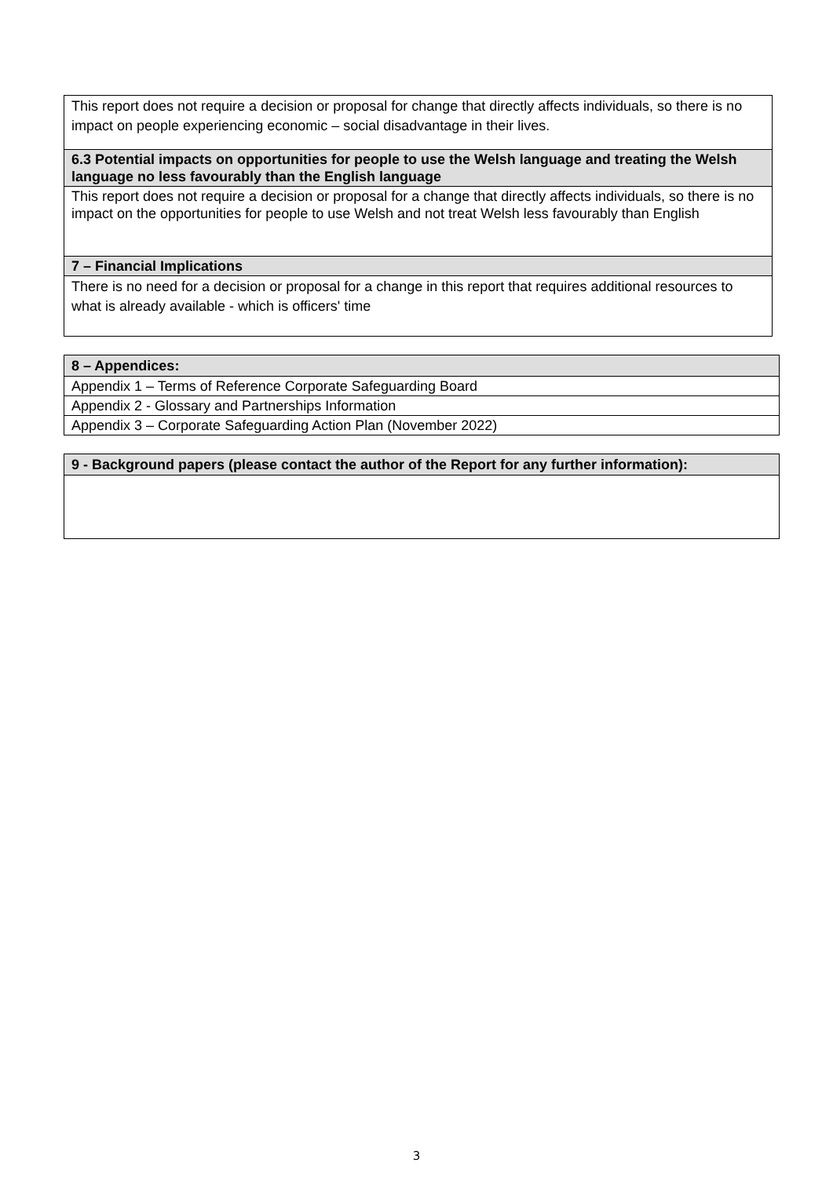| This report does not require a decision or proposal for change that directly affects individuals, so there is no impact on people experiencing economic – social disadvantage in their lives. |
| 6.3 Potential impacts on opportunities for people to use the Welsh language and treating the Welsh language no less favourably than the English language |
| This report does not require a decision or proposal for a change that directly affects individuals, so there is no impact on the opportunities for people to use Welsh and not treat Welsh less favourably than English |
| 7 – Financial Implications |
| There is no need for a decision or proposal for a change in this report that requires additional resources to what is already available - which is officers' time |
| 8 – Appendices: |
| Appendix 1 – Terms of Reference Corporate Safeguarding Board |
| Appendix 2 - Glossary and Partnerships Information |
| Appendix 3 – Corporate Safeguarding Action Plan (November 2022) |
| 9 - Background papers (please contact the author of the Report for any further information): |
3